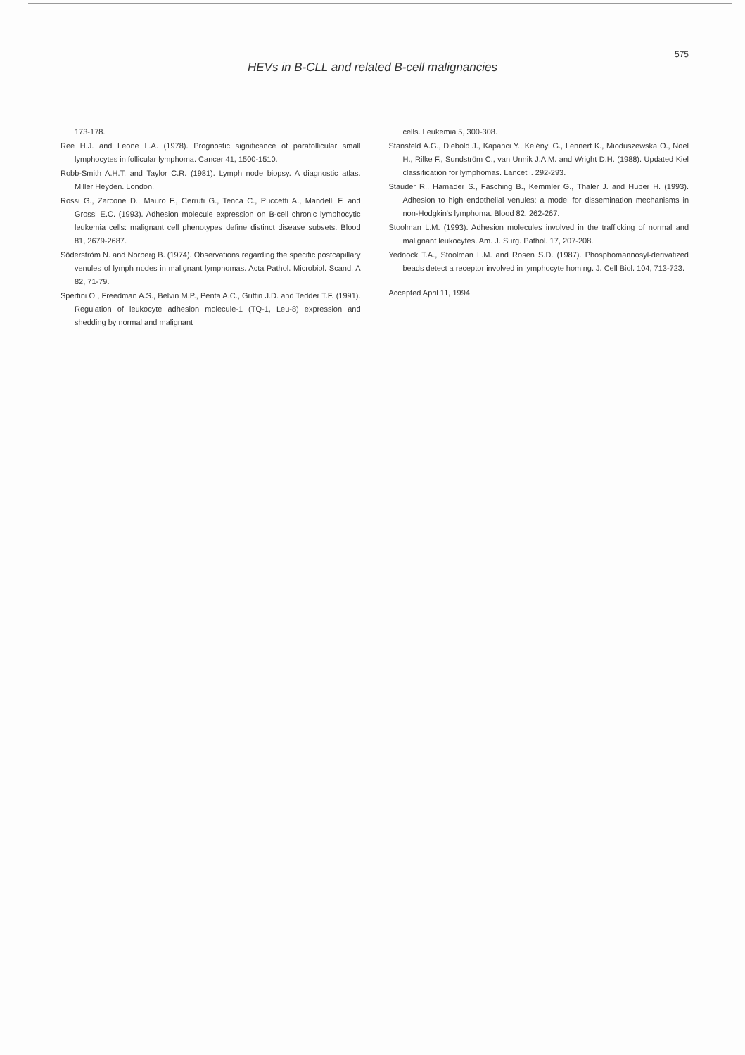575
HEVs in B-CLL and related B-cell malignancies
173-178.
Ree H.J. and Leone L.A. (1978). Prognostic significance of parafollicular small lymphocytes in follicular lymphoma. Cancer 41, 1500-1510.
Robb-Smith A.H.T. and Taylor C.R. (1981). Lymph node biopsy. A diagnostic atlas. Miller Heyden. London.
Rossi G., Zarcone D., Mauro F., Cerruti G., Tenca C., Puccetti A., Mandelli F. and Grossi E.C. (1993). Adhesion molecule expression on B-cell chronic lymphocytic leukemia cells: malignant cell phenotypes define distinct disease subsets. Blood 81, 2679-2687.
Söderström N. and Norberg B. (1974). Observations regarding the specific postcapillary venules of lymph nodes in malignant lymphomas. Acta Pathol. Microbiol. Scand. A 82, 71-79.
Spertini O., Freedman A.S., Belvin M.P., Penta A.C., Griffin J.D. and Tedder T.F. (1991). Regulation of leukocyte adhesion molecule-1 (TQ-1, Leu-8) expression and shedding by normal and malignant
cells. Leukemia 5, 300-308.
Stansfeld A.G., Diebold J., Kapanci Y., Kelényi G., Lennert K., Mioduszewska O., Noel H., Rilke F., Sundström C., van Unnik J.A.M. and Wright D.H. (1988). Updated Kiel classification for lymphomas. Lancet i. 292-293.
Stauder R., Hamader S., Fasching B., Kemmler G., Thaler J. and Huber H. (1993). Adhesion to high endothelial venules: a model for dissemination mechanisms in non-Hodgkin's lymphoma. Blood 82, 262-267.
Stoolman L.M. (1993). Adhesion molecules involved in the trafficking of normal and malignant leukocytes. Am. J. Surg. Pathol. 17, 207-208.
Yednock T.A., Stoolman L.M. and Rosen S.D. (1987). Phosphomannosyl-derivatized beads detect a receptor involved in lymphocyte homing. J. Cell Biol. 104, 713-723.
Accepted April 11, 1994